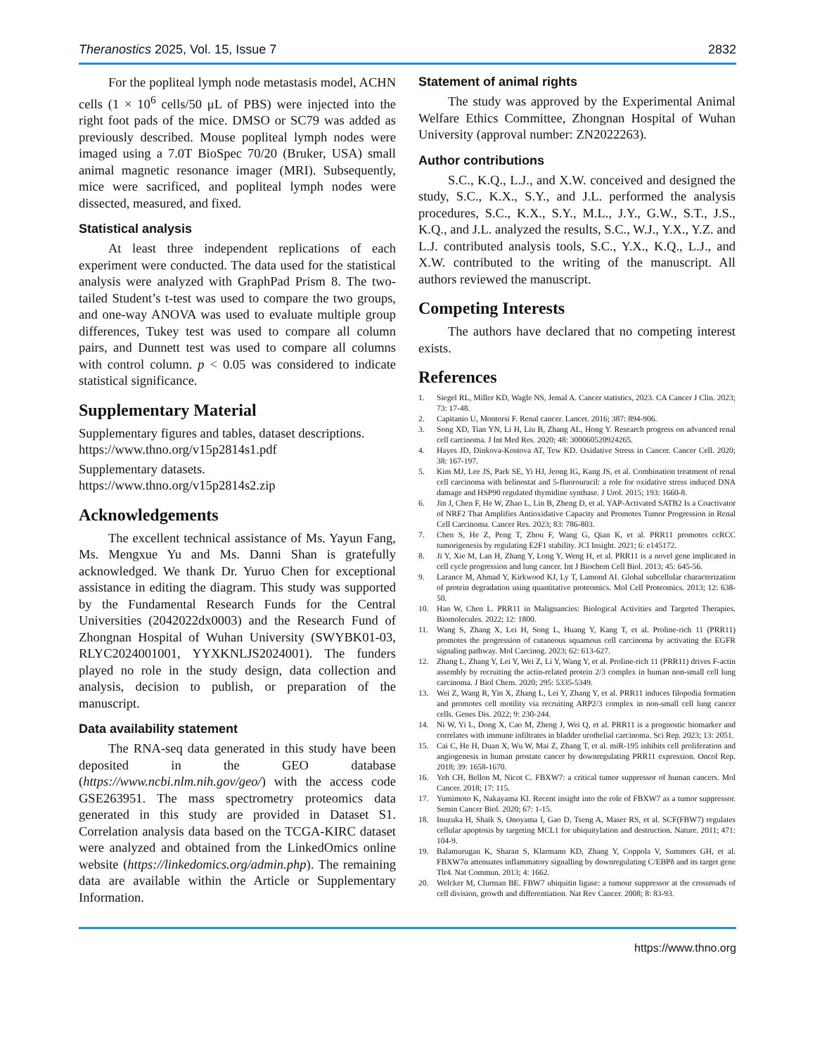Theranostics 2025, Vol. 15, Issue 7 2832
For the popliteal lymph node metastasis model, ACHN cells (1 × 10<sup>6</sup> cells/50 μL of PBS) were injected into the right foot pads of the mice. DMSO or SC79 was added as previously described. Mouse popliteal lymph nodes were imaged using a 7.0T BioSpec 70/20 (Bruker, USA) small animal magnetic resonance imager (MRI). Subsequently, mice were sacrificed, and popliteal lymph nodes were dissected, measured, and fixed.
Statistical analysis
At least three independent replications of each experiment were conducted. The data used for the statistical analysis were analyzed with GraphPad Prism 8. The two-tailed Student’s t-test was used to compare the two groups, and one-way ANOVA was used to evaluate multiple group differences, Tukey test was used to compare all column pairs, and Dunnett test was used to compare all columns with control column. p < 0.05 was considered to indicate statistical significance.
Supplementary Material
Supplementary figures and tables, dataset descriptions. https://www.thno.org/v15p2814s1.pdf
Supplementary datasets. https://www.thno.org/v15p2814s2.zip
Acknowledgements
The excellent technical assistance of Ms. Yayun Fang, Ms. Mengxue Yu and Ms. Danni Shan is gratefully acknowledged. We thank Dr. Yuruo Chen for exceptional assistance in editing the diagram. This study was supported by the Fundamental Research Funds for the Central Universities (2042022dx0003) and the Research Fund of Zhongnan Hospital of Wuhan University (SWYBK01-03, RLYC2024001001, YYXKNLJS2024001). The funders played no role in the study design, data collection and analysis, decision to publish, or preparation of the manuscript.
Data availability statement
The RNA-seq data generated in this study have been deposited in the GEO database (https://www.ncbi.nlm.nih.gov/geo/) with the access code GSE263951. The mass spectrometry proteomics data generated in this study are provided in Dataset S1. Correlation analysis data based on the TCGA-KIRC dataset were analyzed and obtained from the LinkedOmics online website (https://linkedomics.org/admin.php). The remaining data are available within the Article or Supplementary Information.
Statement of animal rights
The study was approved by the Experimental Animal Welfare Ethics Committee, Zhongnan Hospital of Wuhan University (approval number: ZN2022263).
Author contributions
S.C., K.Q., L.J., and X.W. conceived and designed the study, S.C., K.X., S.Y., and J.L. performed the analysis procedures, S.C., K.X., S.Y., M.L., J.Y., G.W., S.T., J.S., K.Q., and J.L. analyzed the results, S.C., W.J., Y.X., Y.Z. and L.J. contributed analysis tools, S.C., Y.X., K.Q., L.J., and X.W. contributed to the writing of the manuscript. All authors reviewed the manuscript.
Competing Interests
The authors have declared that no competing interest exists.
References
1. Siegel RL, Miller KD, Wagle NS, Jemal A. Cancer statistics, 2023. CA Cancer J Clin. 2023; 73: 17-48.
2. Capitanio U, Montorsi F. Renal cancer. Lancet. 2016; 387: 894-906.
3. Song XD, Tian YN, Li H, Liu B, Zhang AL, Hong Y. Research progress on advanced renal cell carcinoma. J Int Med Res. 2020; 48: 300060520924265.
4. Hayes JD, Dinkova-Kostova AT, Tew KD. Oxidative Stress in Cancer. Cancer Cell. 2020; 38: 167-197.
5. Kim MJ, Lee JS, Park SE, Yi HJ, Jeong IG, Kang JS, et al. Combination treatment of renal cell carcinoma with belinostat and 5-fluorouracil: a role for oxidative stress induced DNA damage and HSP90 regulated thymidine synthase. J Urol. 2015; 193: 1660-8.
6. Jin J, Chen F, He W, Zhao L, Lin B, Zheng D, et al. YAP-Activated SATB2 Is a Coactivator of NRF2 That Amplifies Antioxidative Capacity and Promotes Tumor Progression in Renal Cell Carcinoma. Cancer Res. 2023; 83: 786-803.
7. Chen S, He Z, Peng T, Zhou F, Wang G, Qian K, et al. PRR11 promotes ccRCC tumorigenesis by regulating E2F1 stability. JCI Insight. 2021; 6: e145172.
8. Ji Y, Xie M, Lan H, Zhang Y, Long Y, Weng H, et al. PRR11 is a novel gene implicated in cell cycle progression and lung cancer. Int J Biochem Cell Biol. 2013; 45: 645-56.
9. Larance M, Ahmad Y, Kirkwood KJ, Ly T, Lamond AI. Global subcellular characterization of protein degradation using quantitative proteomics. Mol Cell Proteomics. 2013; 12: 638-50.
10. Han W, Chen L. PRR11 in Malignancies: Biological Activities and Targeted Therapies. Biomolecules. 2022; 12: 1800.
11. Wang S, Zhang X, Lei H, Song L, Huang Y, Kang T, et al. Proline-rich 11 (PRR11) promotes the progression of cutaneous squamous cell carcinoma by activating the EGFR signaling pathway. Mol Carcinog. 2023; 62: 613-627.
12. Zhang L, Zhang Y, Lei Y, Wei Z, Li Y, Wang Y, et al. Proline-rich 11 (PRR11) drives F-actin assembly by recruiting the actin-related protein 2/3 complex in human non-small cell lung carcinoma. J Biol Chem. 2020; 295: 5335-5349.
13. Wei Z, Wang R, Yin X, Zhang L, Lei Y, Zhang Y, et al. PRR11 induces filopodia formation and promotes cell motility via recruiting ARP2/3 complex in non-small cell lung cancer cells. Genes Dis. 2022; 9: 230-244.
14. Ni W, Yi L, Dong X, Cao M, Zheng J, Wei Q, et al. PRR11 is a prognostic biomarker and correlates with immune infiltrates in bladder urothelial carcinoma. Sci Rep. 2023; 13: 2051.
15. Cai C, He H, Duan X, Wu W, Mai Z, Zhang T, et al. miR-195 inhibits cell proliferation and angiogenesis in human prostate cancer by downregulating PRR11 expression. Oncol Rep. 2018; 39: 1658-1670.
16. Yeh CH, Bellon M, Nicot C. FBXW7: a critical tumor suppressor of human cancers. Mol Cancer. 2018; 17: 115.
17. Yumimoto K, Nakayama KI. Recent insight into the role of FBXW7 as a tumor suppressor. Semin Cancer Biol. 2020; 67: 1-15.
18. Inuzuka H, Shaik S, Onoyama I, Gao D, Tseng A, Maser RS, et al. SCF(FBW7) regulates cellular apoptosis by targeting MCL1 for ubiquitylation and destruction. Nature. 2011; 471: 104-9.
19. Balamurugan K, Sharan S, Klarmann KD, Zhang Y, Coppola V, Summers GH, et al. FBXW7α attenuates inflammatory signalling by downregulating C/EBPδ and its target gene Tlr4. Nat Commun. 2013; 4: 1662.
20. Welcker M, Clurman BE. FBW7 ubiquitin ligase: a tumour suppressor at the crossroads of cell division, growth and differentiation. Nat Rev Cancer. 2008; 8: 83-93.
https://www.thno.org